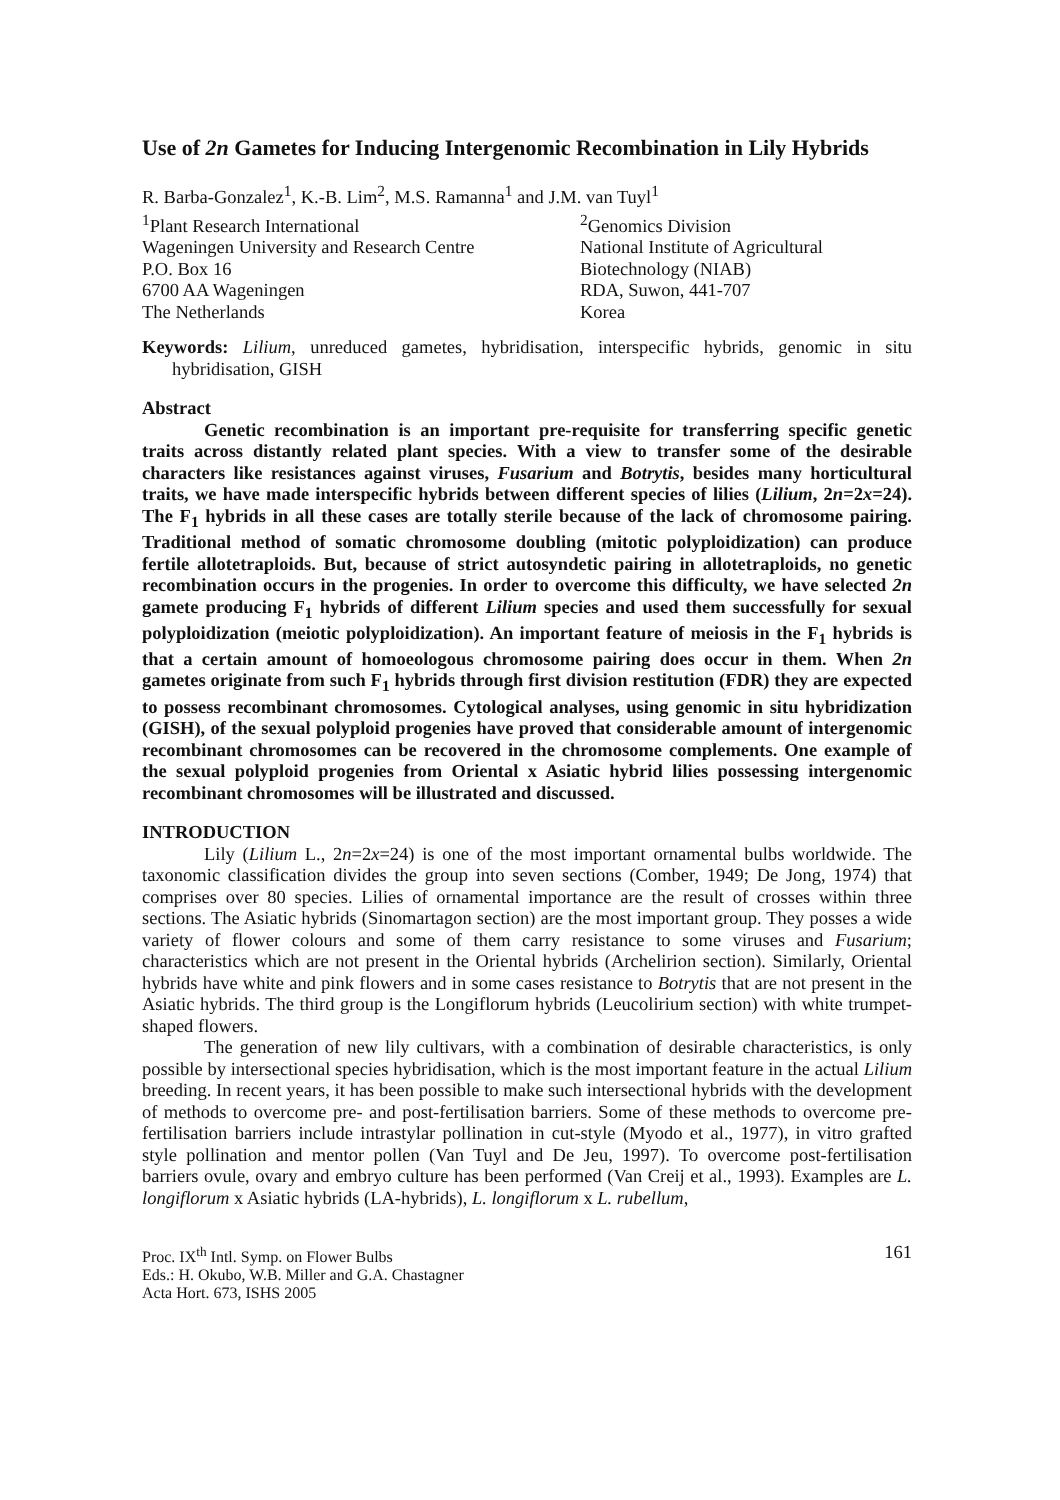Use of 2n Gametes for Inducing Intergenomic Recombination in Lily Hybrids
R. Barba-Gonzalez<sup>1</sup>, K.-B. Lim<sup>2</sup>, M.S. Ramanna<sup>1</sup> and J.M. van Tuyl<sup>1</sup>
<sup>1</sup> Plant Research International
Wageningen University and Research Centre
P.O. Box 16
6700 AA Wageningen
The Netherlands
<sup>2</sup> Genomics Division
National Institute of Agricultural
Biotechnology (NIAB)
RDA, Suwon, 441-707
Korea
Keywords: Lilium, unreduced gametes, hybridisation, interspecific hybrids, genomic in situ hybridisation, GISH
Abstract
Genetic recombination is an important pre-requisite for transferring specific genetic traits across distantly related plant species. With a view to transfer some of the desirable characters like resistances against viruses, Fusarium and Botrytis, besides many horticultural traits, we have made interspecific hybrids between different species of lilies (Lilium, 2n=2x=24). The F<sub>1</sub> hybrids in all these cases are totally sterile because of the lack of chromosome pairing. Traditional method of somatic chromosome doubling (mitotic polyploidization) can produce fertile allotetraploids. But, because of strict autosyndetic pairing in allotetraploids, no genetic recombination occurs in the progenies. In order to overcome this difficulty, we have selected 2n gamete producing F<sub>1</sub> hybrids of different Lilium species and used them successfully for sexual polyploidization (meiotic polyploidization). An important feature of meiosis in the F<sub>1</sub> hybrids is that a certain amount of homoeologous chromosome pairing does occur in them. When 2n gametes originate from such F<sub>1</sub> hybrids through first division restitution (FDR) they are expected to possess recombinant chromosomes. Cytological analyses, using genomic in situ hybridization (GISH), of the sexual polyploid progenies have proved that considerable amount of intergenomic recombinant chromosomes can be recovered in the chromosome complements. One example of the sexual polyploid progenies from Oriental x Asiatic hybrid lilies possessing intergenomic recombinant chromosomes will be illustrated and discussed.
INTRODUCTION
Lily (Lilium L., 2n=2x=24) is one of the most important ornamental bulbs worldwide. The taxonomic classification divides the group into seven sections (Comber, 1949; De Jong, 1974) that comprises over 80 species. Lilies of ornamental importance are the result of crosses within three sections. The Asiatic hybrids (Sinomartagon section) are the most important group. They posses a wide variety of flower colours and some of them carry resistance to some viruses and Fusarium; characteristics which are not present in the Oriental hybrids (Archelirion section). Similarly, Oriental hybrids have white and pink flowers and in some cases resistance to Botrytis that are not present in the Asiatic hybrids. The third group is the Longiflorum hybrids (Leucolirium section) with white trumpet-shaped flowers.
The generation of new lily cultivars, with a combination of desirable characteristics, is only possible by intersectional species hybridisation, which is the most important feature in the actual Lilium breeding. In recent years, it has been possible to make such intersectional hybrids with the development of methods to overcome pre- and post-fertilisation barriers. Some of these methods to overcome pre-fertilisation barriers include intrastylar pollination in cut-style (Myodo et al., 1977), in vitro grafted style pollination and mentor pollen (Van Tuyl and De Jeu, 1997). To overcome post-fertilisation barriers ovule, ovary and embryo culture has been performed (Van Creij et al., 1993). Examples are L. longiflorum x Asiatic hybrids (LA-hybrids), L. longiflorum x L. rubellum,
Proc. IX<sup>th</sup> Intl. Symp. on Flower Bulbs
Eds.: H. Okubo, W.B. Miller and G.A. Chastagner
Acta Hort. 673, ISHS 2005
161